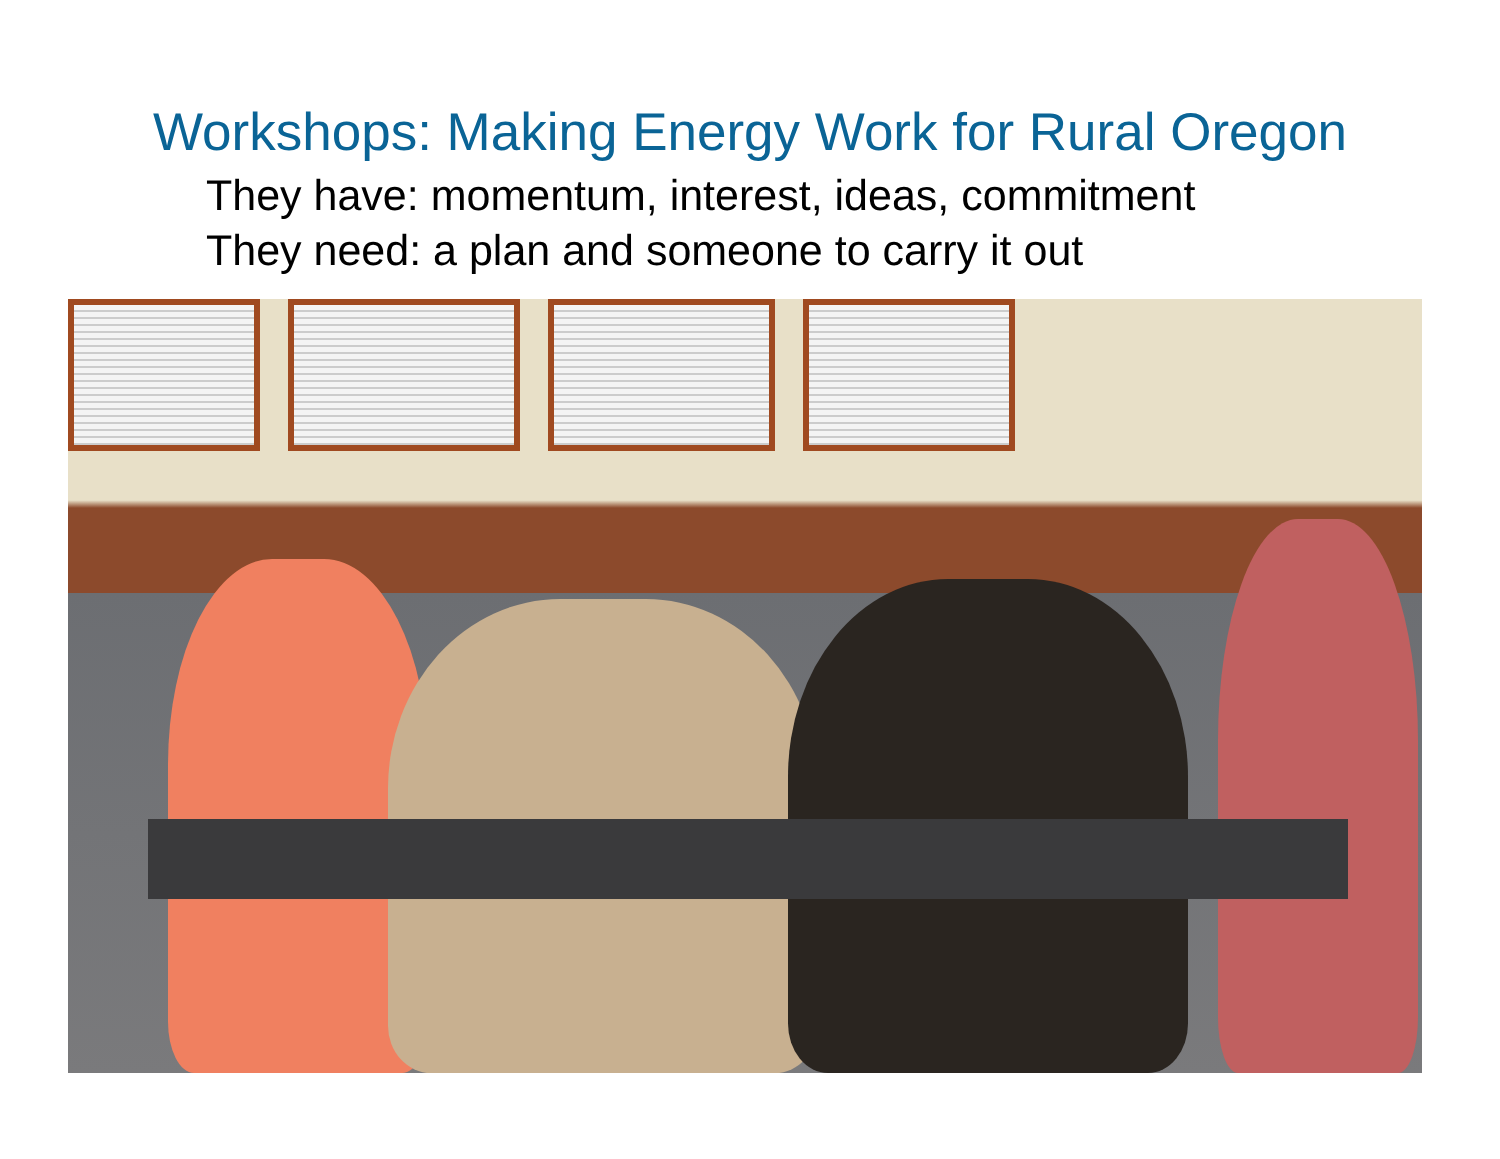Workshops: Making Energy Work for Rural Oregon
They have: momentum, interest, ideas, commitment
They need: a plan and someone to carry it out